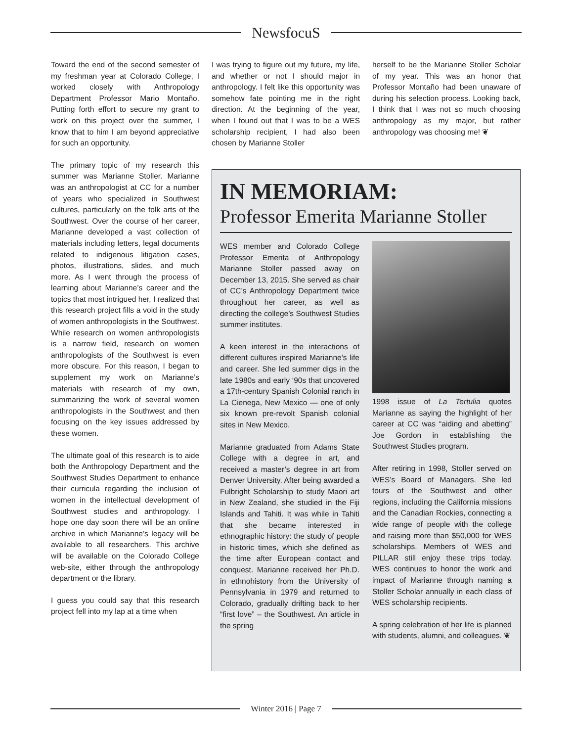NewsfocuS
Toward the end of the second semester of my freshman year at Colorado College, I worked closely with Anthropology Department Professor Mario Montaño. Putting forth effort to secure my grant to work on this project over the summer, I know that to him I am beyond appreciative for such an opportunity.
The primary topic of my research this summer was Marianne Stoller. Marianne was an anthropologist at CC for a number of years who specialized in Southwest cultures, particularly on the folk arts of the Southwest. Over the course of her career, Marianne developed a vast collection of materials including letters, legal documents related to indigenous litigation cases, photos, illustrations, slides, and much more. As I went through the process of learning about Marianne’s career and the topics that most intrigued her, I realized that this research project fills a void in the study of women anthropologists in the Southwest. While research on women anthropologists is a narrow field, research on women anthropologists of the Southwest is even more obscure. For this reason, I began to supplement my work on Marianne’s materials with research of my own, summarizing the work of several women anthropologists in the Southwest and then focusing on the key issues addressed by these women.
The ultimate goal of this research is to aide both the Anthropology Department and the Southwest Studies Department to enhance their curricula regarding the inclusion of women in the intellectual development of Southwest studies and anthropology. I hope one day soon there will be an online archive in which Marianne’s legacy will be available to all researchers. This archive will be available on the Colorado College web-site, either through the anthropology department or the library.
I guess you could say that this research project fell into my lap at a time when
I was trying to figure out my future, my life, and whether or not I should major in anthropology. I felt like this opportunity was somehow fate pointing me in the right direction. At the beginning of the year, when I found out that I was to be a WES scholarship recipient, I had also been chosen by Marianne Stoller
herself to be the Marianne Stoller Scholar of my year. This was an honor that Professor Montaño had been unaware of during his selection process. Looking back, I think that I was not so much choosing anthropology as my major, but rather anthropology was choosing me! ❦
IN MEMORIAM:
Professor Emerita Marianne Stoller
WES member and Colorado College Professor Emerita of Anthropology Marianne Stoller passed away on December 13, 2015. She served as chair of CC’s Anthropology Department twice throughout her career, as well as directing the college’s Southwest Studies summer institutes.
A keen interest in the interactions of different cultures inspired Marianne’s life and career. She led summer digs in the late 1980s and early ‘90s that uncovered a 17th-century Spanish Colonial ranch in La Cienega, New Mexico — one of only six known pre-revolt Spanish colonial sites in New Mexico.
Marianne graduated from Adams State College with a degree in art, and received a master’s degree in art from Denver University. After being awarded a Fulbright Scholarship to study Maori art in New Zealand, she studied in the Fiji Islands and Tahiti. It was while in Tahiti that she became interested in ethnographic history: the study of people in historic times, which she defined as the time after European contact and conquest. Marianne received her Ph.D. in ethnohistory from the University of Pennsylvania in 1979 and returned to Colorado, gradually drifting back to her “first love” – the Southwest. An article in the spring
1998 issue of La Tertulia quotes Marianne as saying the highlight of her career at CC was “aiding and abetting” Joe Gordon in establishing the Southwest Studies program.
After retiring in 1998, Stoller served on WES’s Board of Managers. She led tours of the Southwest and other regions, including the California missions and the Canadian Rockies, connecting a wide range of people with the college and raising more than $50,000 for WES scholarships. Members of WES and PILLAR still enjoy these trips today. WES continues to honor the work and impact of Marianne through naming a Stoller Scholar annually in each class of WES scholarship recipients.
A spring celebration of her life is planned with students, alumni, and colleagues. ❦
Winter 2016 | Page 7